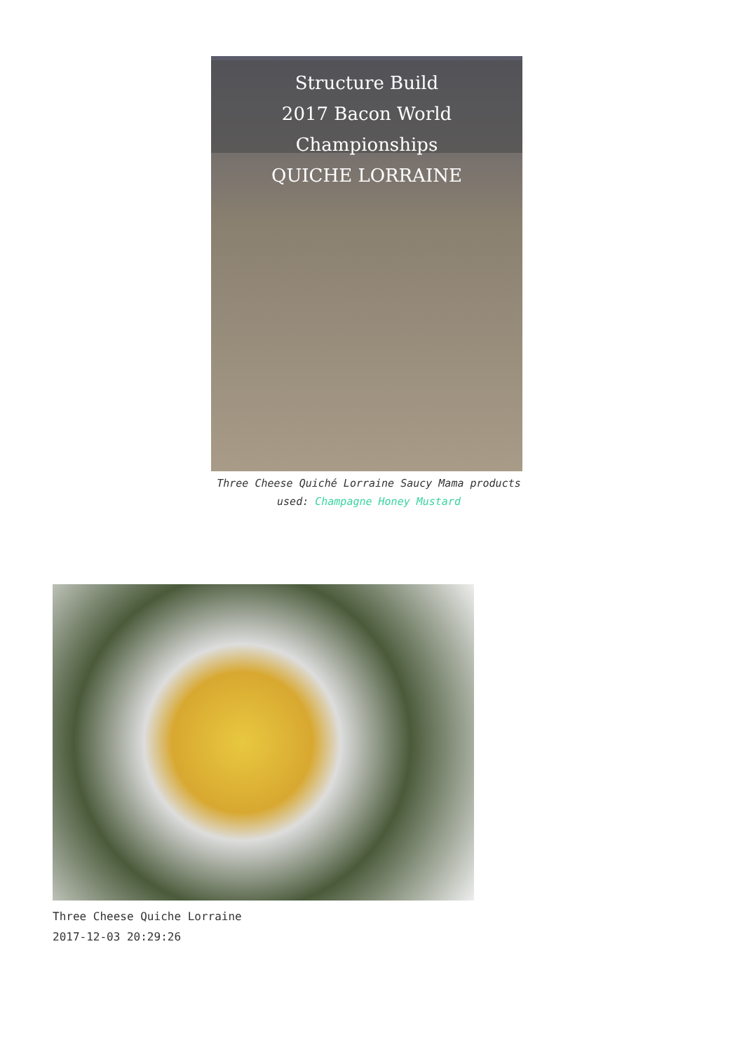Structure Build
2017 Bacon World Championships
QUICHE LORRAINE
Three Cheese Quiché Lorraine Saucy Mama products used: Champagne Honey Mustard
Three Cheese Quiche Lorraine
2017-12-03 20:29:26